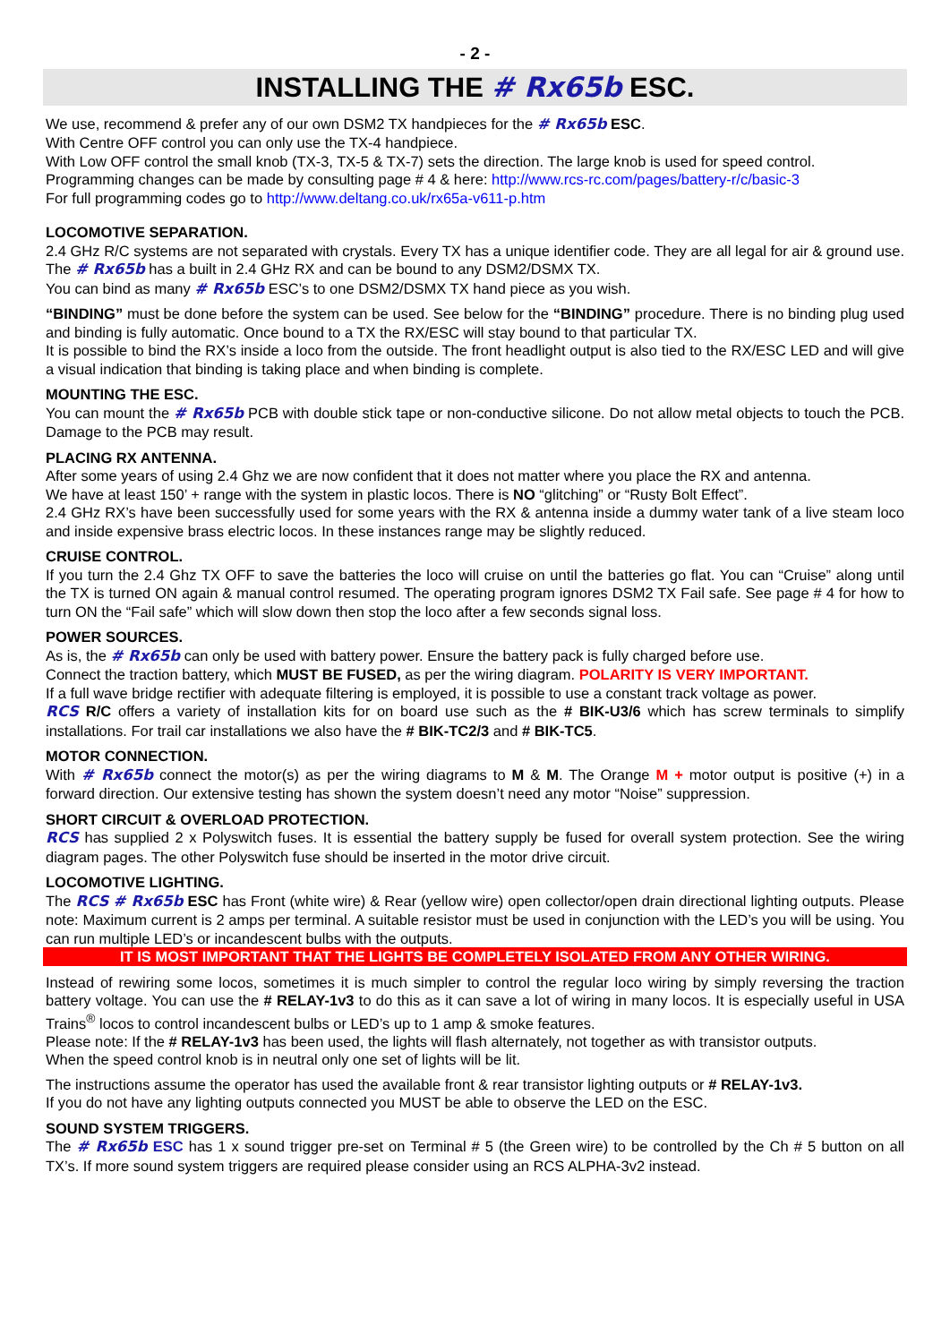- 2 -
INSTALLING THE # Rx65b ESC.
We use, recommend & prefer any of our own DSM2 TX handpieces for the # Rx65b ESC.
With Centre OFF control you can only use the TX-4 handpiece.
With Low OFF control the small knob (TX-3, TX-5 & TX-7) sets the direction. The large knob is used for speed control.
Programming changes can be made by consulting page # 4 & here: http://www.rcs-rc.com/pages/battery-r/c/basic-3
For full programming codes go to http://www.deltang.co.uk/rx65a-v611-p.htm
LOCOMOTIVE SEPARATION.
2.4 GHz R/C systems are not separated with crystals. Every TX has a unique identifier code. They are all legal for air & ground use. The # Rx65b has a built in 2.4 GHz RX and can be bound to any DSM2/DSMX TX.
You can bind as many # Rx65b ESC’s to one DSM2/DSMX TX hand piece as you wish.
“BINDING” must be done before the system can be used. See below for the “BINDING” procedure. There is no binding plug used and binding is fully automatic. Once bound to a TX the RX/ESC will stay bound to that particular TX.
It is possible to bind the RX’s inside a loco from the outside. The front headlight output is also tied to the RX/ESC LED and will give a visual indication that binding is taking place and when binding is complete.
MOUNTING THE ESC.
You can mount the # Rx65b PCB with double stick tape or non-conductive silicone. Do not allow metal objects to touch the PCB. Damage to the PCB may result.
PLACING RX ANTENNA.
After some years of using 2.4 Ghz we are now confident that it does not matter where you place the RX and antenna.
We have at least 150’ + range with the system in plastic locos. There is NO “glitching” or “Rusty Bolt Effect”.
2.4 GHz RX’s have been successfully used for some years with the RX & antenna inside a dummy water tank of a live steam loco and inside expensive brass electric locos. In these instances range may be slightly reduced.
CRUISE CONTROL.
If you turn the 2.4 Ghz TX OFF to save the batteries the loco will cruise on until the batteries go flat. You can “Cruise” along until the TX is turned ON again & manual control resumed. The operating program ignores DSM2 TX Fail safe. See page # 4 for how to turn ON the “Fail safe” which will slow down then stop the loco after a few seconds signal loss.
POWER SOURCES.
As is, the # Rx65b can only be used with battery power. Ensure the battery pack is fully charged before use.
Connect the traction battery, which MUST BE FUSED, as per the wiring diagram. POLARITY IS VERY IMPORTANT.
If a full wave bridge rectifier with adequate filtering is employed, it is possible to use a constant track voltage as power.
RCS R/C offers a variety of installation kits for on board use such as the # BIK-U3/6 which has screw terminals to simplify installations. For trail car installations we also have the # BIK-TC2/3 and # BIK-TC5.
MOTOR CONNECTION.
With # Rx65b connect the motor(s) as per the wiring diagrams to M & M. The Orange M + motor output is positive (+) in a forward direction. Our extensive testing has shown the system doesn’t need any motor “Noise” suppression.
SHORT CIRCUIT & OVERLOAD PROTECTION.
RCS has supplied 2 x Polyswitch fuses. It is essential the battery supply be fused for overall system protection. See the wiring diagram pages. The other Polyswitch fuse should be inserted in the motor drive circuit.
LOCOMOTIVE LIGHTING.
The RCS # Rx65b ESC has Front (white wire) & Rear (yellow wire) open collector/open drain directional lighting outputs. Please note: Maximum current is 2 amps per terminal. A suitable resistor must be used in conjunction with the LED’s you will be using. You can run multiple LED’s or incandescent bulbs with the outputs.
IT IS MOST IMPORTANT THAT THE LIGHTS BE COMPLETELY ISOLATED FROM ANY OTHER WIRING.
Instead of rewiring some locos, sometimes it is much simpler to control the regular loco wiring by simply reversing the traction battery voltage. You can use the # RELAY-1v3 to do this as it can save a lot of wiring in many locos. It is especially useful in USA Trains<sup>®</sup> locos to control incandescent bulbs or LED’s up to 1 amp & smoke features.
Please note: If the # RELAY-1v3 has been used, the lights will flash alternately, not together as with transistor outputs.
When the speed control knob is in neutral only one set of lights will be lit.
The instructions assume the operator has used the available front & rear transistor lighting outputs or # RELAY-1v3.
If you do not have any lighting outputs connected you MUST be able to observe the LED on the ESC.
SOUND SYSTEM TRIGGERS.
The # Rx65b ESC has 1 x sound trigger pre-set on Terminal # 5 (the Green wire) to be controlled by the Ch # 5 button on all TX’s. If more sound system triggers are required please consider using an RCS ALPHA-3v2 instead.